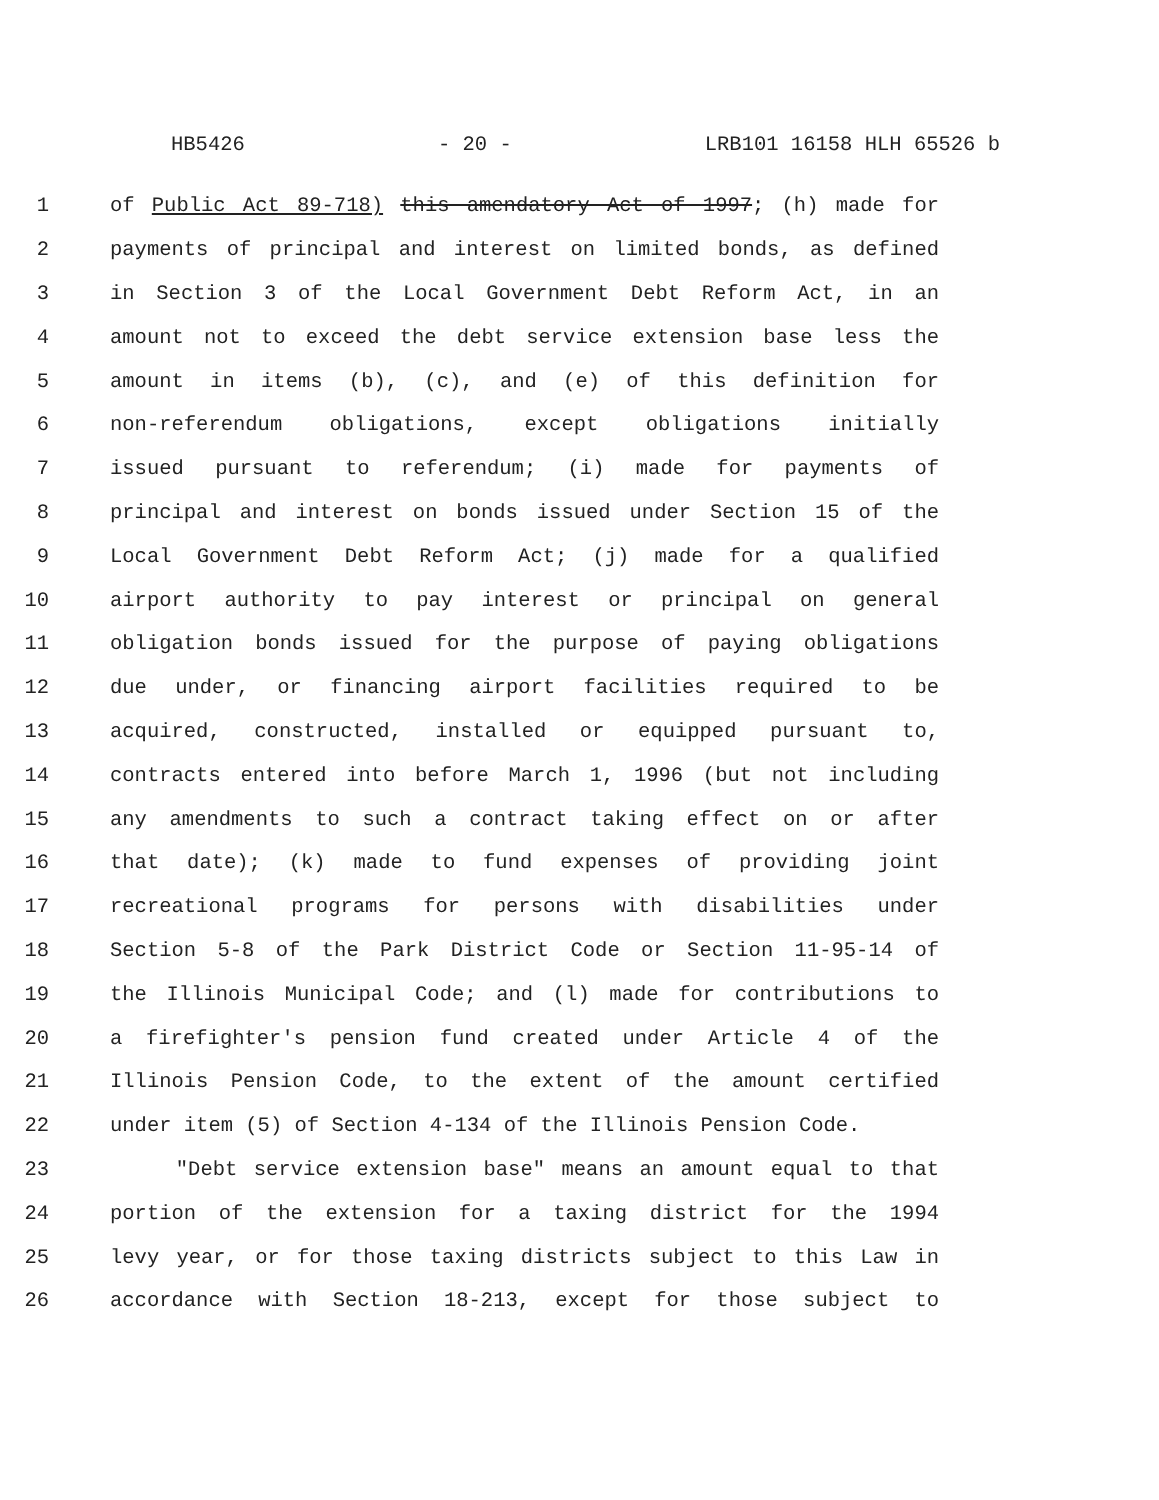HB5426 - 20 - LRB101 16158 HLH 65526 b
1 of Public Act 89-718) this amendatory Act of 1997; (h) made for
2 payments of principal and interest on limited bonds, as defined
3 in Section 3 of the Local Government Debt Reform Act, in an
4 amount not to exceed the debt service extension base less the
5 amount in items (b), (c), and (e) of this definition for
6 non-referendum obligations, except obligations initially
7 issued pursuant to referendum; (i) made for payments of
8 principal and interest on bonds issued under Section 15 of the
9 Local Government Debt Reform Act; (j) made for a qualified
10 airport authority to pay interest or principal on general
11 obligation bonds issued for the purpose of paying obligations
12 due under, or financing airport facilities required to be
13 acquired, constructed, installed or equipped pursuant to,
14 contracts entered into before March 1, 1996 (but not including
15 any amendments to such a contract taking effect on or after
16 that date); (k) made to fund expenses of providing joint
17 recreational programs for persons with disabilities under
18 Section 5-8 of the Park District Code or Section 11-95-14 of
19 the Illinois Municipal Code; and (l) made for contributions to
20 a firefighter's pension fund created under Article 4 of the
21 Illinois Pension Code, to the extent of the amount certified
22 under item (5) of Section 4-134 of the Illinois Pension Code.
23 "Debt service extension base" means an amount equal to that
24 portion of the extension for a taxing district for the 1994
25 levy year, or for those taxing districts subject to this Law in
26 accordance with Section 18-213, except for those subject to